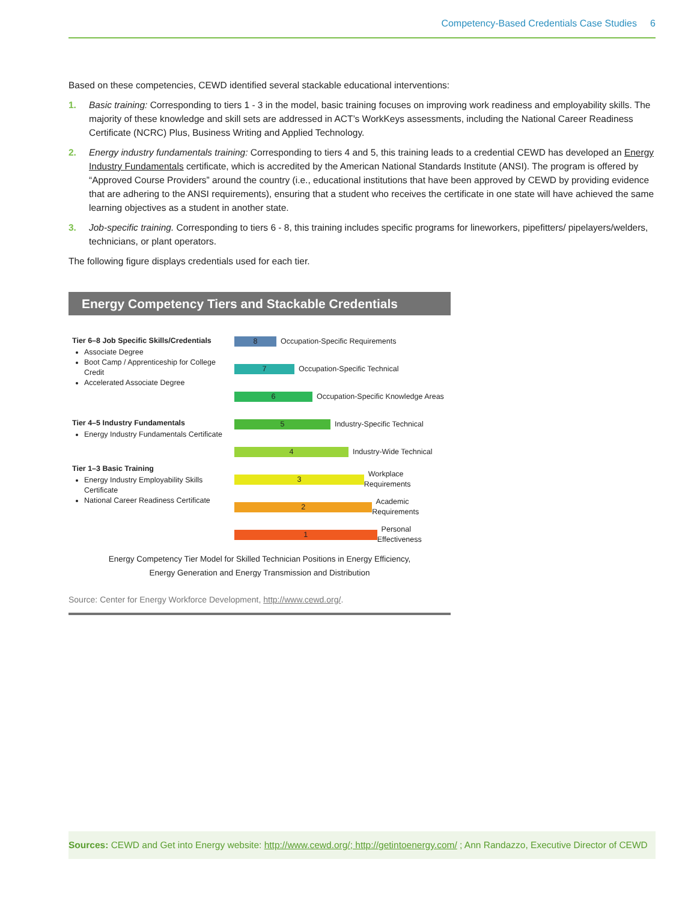Competency-Based Credentials Case Studies 6
Based on these competencies, CEWD identified several stackable educational interventions:
1. Basic training: Corresponding to tiers 1 - 3 in the model, basic training focuses on improving work readiness and employability skills. The majority of these knowledge and skill sets are addressed in ACT’s WorkKeys assessments, including the National Career Readiness Certificate (NCRC) Plus, Business Writing and Applied Technology.
2. Energy industry fundamentals training: Corresponding to tiers 4 and 5, this training leads to a credential CEWD has developed an Energy Industry Fundamentals certificate, which is accredited by the American National Standards Institute (ANSI). The program is offered by “Approved Course Providers” around the country (i.e., educational institutions that have been approved by CEWD by providing evidence that are adhering to the ANSI requirements), ensuring that a student who receives the certificate in one state will have achieved the same learning objectives as a student in another state.
3. Job-specific training. Corresponding to tiers 6 - 8, this training includes specific programs for lineworkers, pipefitters/ pipelayers/welders, technicians, or plant operators.
The following figure displays credentials used for each tier.
Energy Competency Tiers and Stackable Credentials
Tier 6–8 Job Specific Skills/Credentials
Associate Degree
Boot Camp / Apprenticeship for College Credit
Accelerated Associate Degree
Tier 4–5 Industry Fundamentals
Energy Industry Fundamentals Certificate
Tier 1–3 Basic Training
Energy Industry Employability Skills Certificate
National Career Readiness Certificate
8 Occupation-Specific Requirements
7 Occupation-Specific Technical
6 Occupation-Specific Knowledge Areas
5 Industry-Specific Technical
4 Industry-Wide Technical
3 Workplace Requirements
2 Academic Requirements
1 Personal Effectiveness
Energy Competency Tier Model for Skilled Technician Positions in Energy Efficiency,
Energy Generation and Energy Transmission and Distribution
Source: Center for Energy Workforce Development, http://www.cewd.org/.
Sources: CEWD and Get into Energy website: http://www.cewd.org/; http://getintoenergy.com/ ; Ann Randazzo, Executive Director of CEWD